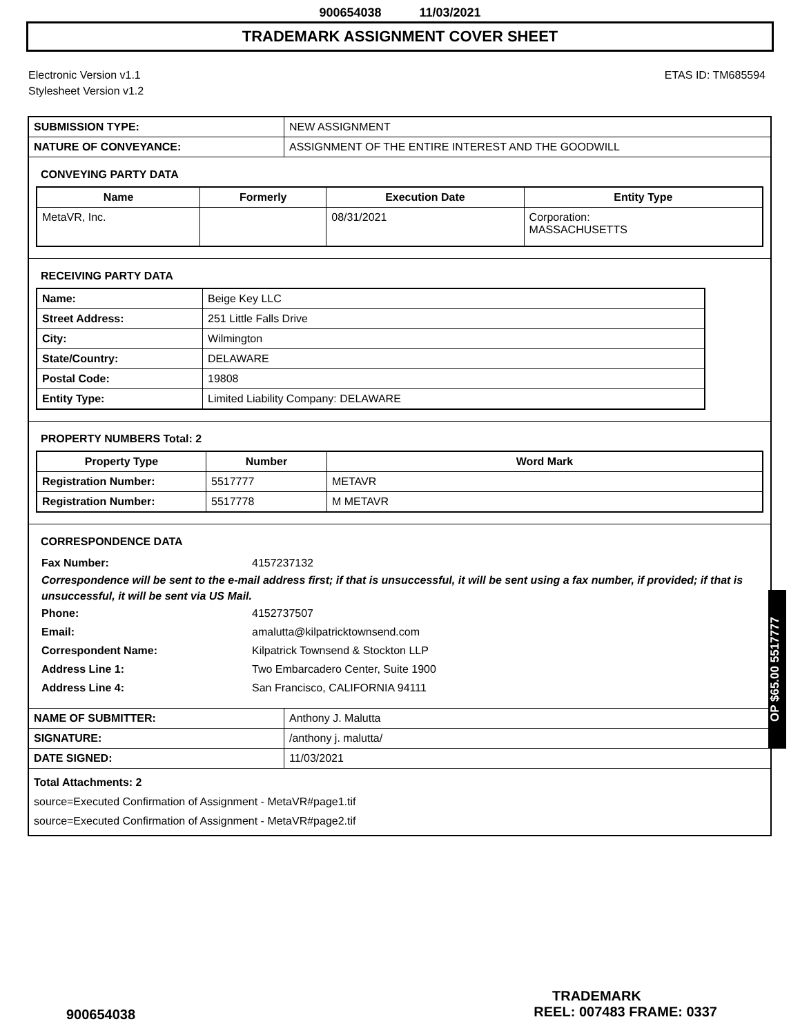900654038 11/03/2021
TRADEMARK ASSIGNMENT COVER SHEET
Electronic Version v1.1
Stylesheet Version v1.2
ETAS ID: TM685594
| SUBMISSION TYPE: | NEW ASSIGNMENT |
| NATURE OF CONVEYANCE: | ASSIGNMENT OF THE ENTIRE INTEREST AND THE GOODWILL |
CONVEYING PARTY DATA
| Name | Formerly | Execution Date | Entity Type |
| --- | --- | --- | --- |
| MetaVR, Inc. | | 08/31/2021 | Corporation: MASSACHUSETTS |
RECEIVING PARTY DATA
| Name: | Beige Key LLC |
| Street Address: | 251 Little Falls Drive |
| City: | Wilmington |
| State/Country: | DELAWARE |
| Postal Code: | 19808 |
| Entity Type: | Limited Liability Company: DELAWARE |
PROPERTY NUMBERS Total: 2
| Property Type | Number | Word Mark |
| --- | --- | --- |
| Registration Number: | 5517777 | METAVR |
| Registration Number: | 5517778 | M METAVR |
CORRESPONDENCE DATA
Fax Number: 4157237132
Correspondence will be sent to the e-mail address first; if that is unsuccessful, it will be sent using a fax number, if provided; if that is unsuccessful, it will be sent via US Mail.
Phone: 4152737507
Email: amalutta@kilpatricktownsend.com
Correspondent Name: Kilpatrick Townsend & Stockton LLP
Address Line 1: Two Embarcadero Center, Suite 1900
Address Line 4: San Francisco, CALIFORNIA 94111
| NAME OF SUBMITTER: | Anthony J. Malutta |
| SIGNATURE: | /anthony j. malutta/ |
| DATE SIGNED: | 11/03/2021 |
Total Attachments: 2
source=Executed Confirmation of Assignment - MetaVR#page1.tif
source=Executed Confirmation of Assignment - MetaVR#page2.tif
OP $65.00 5517777
TRADEMARK
900654038 REEL: 007483 FRAME: 0337